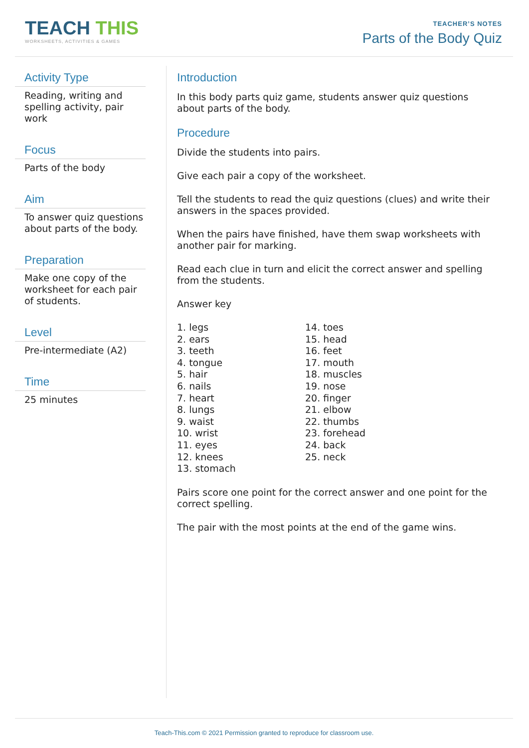TEACH THIS
WORKSHEETS, ACTIVITIES & GAMES
TEACHER’S NOTES
Parts of the Body Quiz
Activity Type
Reading, writing and spelling activity, pair work
Focus
Parts of the body
Aim
To answer quiz questions about parts of the body.
Preparation
Make one copy of the worksheet for each pair of students.
Level
Pre-intermediate (A2)
Time
25 minutes
Introduction
In this body parts quiz game, students answer quiz questions about parts of the body.
Procedure
Divide the students into pairs.
Give each pair a copy of the worksheet.
Tell the students to read the quiz questions (clues) and write their answers in the spaces provided.
When the pairs have finished, have them swap worksheets with another pair for marking.
Read each clue in turn and elicit the correct answer and spelling from the students.
Answer key
1. legs
2. ears
3. teeth
4. tongue
5. hair
6. nails
7. heart
8. lungs
9. waist
10. wrist
11. eyes
12. knees
13. stomach
14. toes
15. head
16. feet
17. mouth
18. muscles
19. nose
20. finger
21. elbow
22. thumbs
23. forehead
24. back
25. neck
Pairs score one point for the correct answer and one point for the correct spelling.
The pair with the most points at the end of the game wins.
Teach-This.com © 2021 Permission granted to reproduce for classroom use.